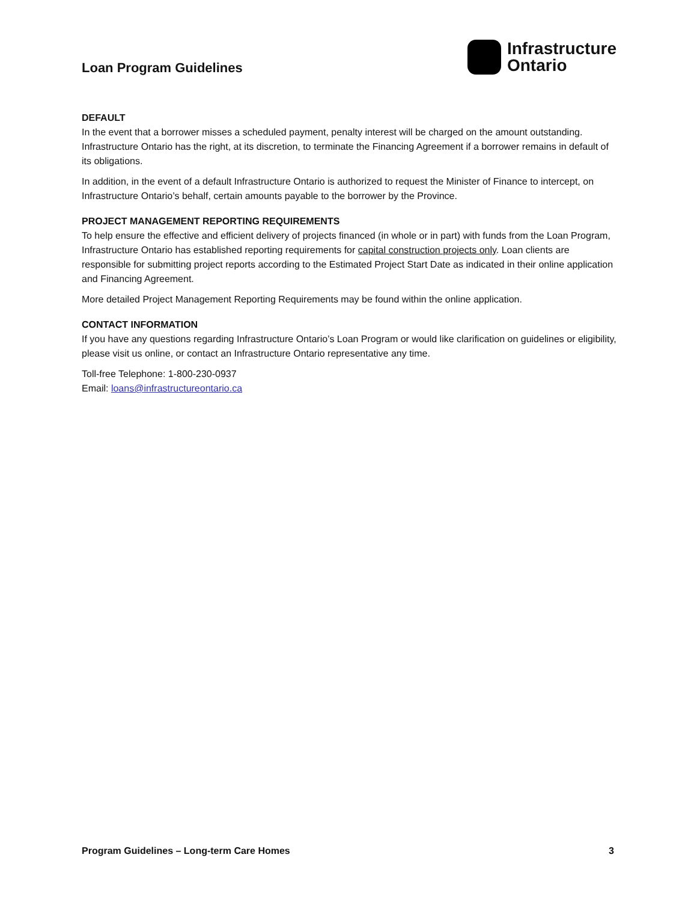Loan Program Guidelines
Infrastructure
Ontario
DEFAULT
In the event that a borrower misses a scheduled payment, penalty interest will be charged on the amount outstanding. Infrastructure Ontario has the right, at its discretion, to terminate the Financing Agreement if a borrower remains in default of its obligations.
In addition, in the event of a default Infrastructure Ontario is authorized to request the Minister of Finance to intercept, on Infrastructure Ontario’s behalf, certain amounts payable to the borrower by the Province.
PROJECT MANAGEMENT REPORTING REQUIREMENTS
To help ensure the effective and efficient delivery of projects financed (in whole or in part) with funds from the Loan Program, Infrastructure Ontario has established reporting requirements for capital construction projects only. Loan clients are responsible for submitting project reports according to the Estimated Project Start Date as indicated in their online application and Financing Agreement.
More detailed Project Management Reporting Requirements may be found within the online application.
CONTACT INFORMATION
If you have any questions regarding Infrastructure Ontario’s Loan Program or would like clarification on guidelines or eligibility, please visit us online, or contact an Infrastructure Ontario representative any time.
Toll-free Telephone: 1-800-230-0937
Email: loans@infrastructureontario.ca
Program Guidelines – Long-term Care Homes 3